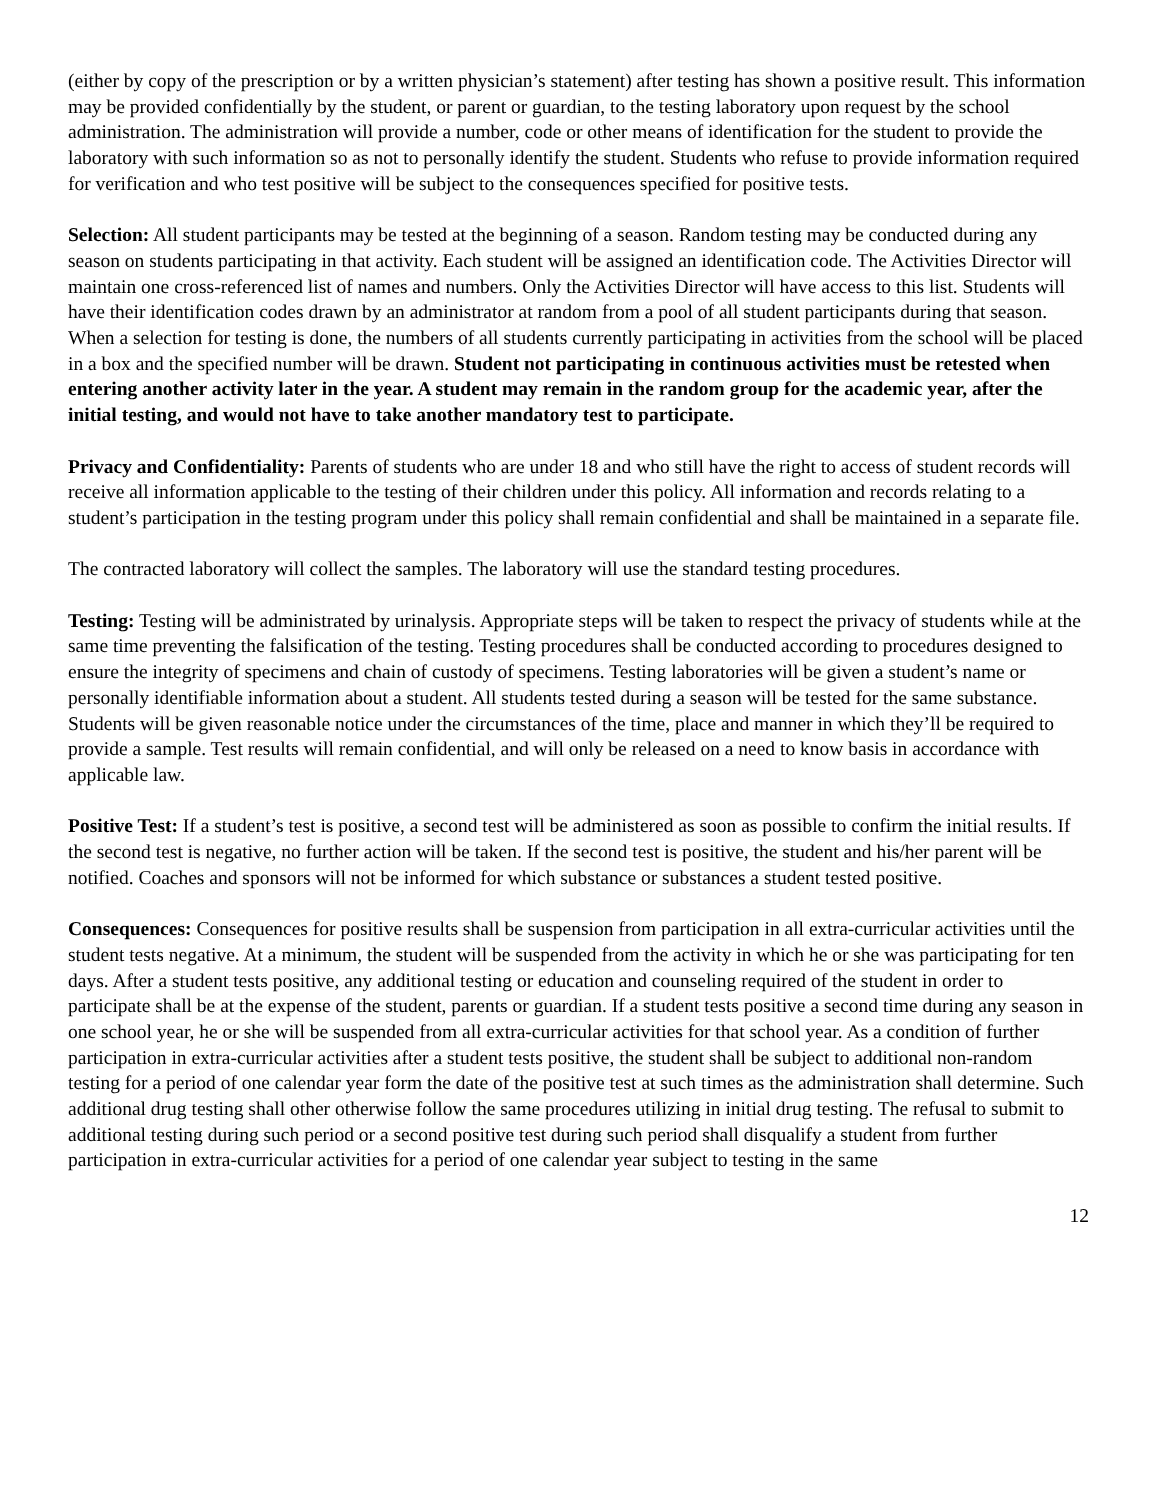(either by copy of the prescription or by a written physician’s statement) after testing has shown a positive result. This information may be provided confidentially by the student, or parent or guardian, to the testing laboratory upon request by the school administration. The administration will provide a number, code or other means of identification for the student to provide the laboratory with such information so as not to personally identify the student. Students who refuse to provide information required for verification and who test positive will be subject to the consequences specified for positive tests.
Selection: All student participants may be tested at the beginning of a season. Random testing may be conducted during any season on students participating in that activity. Each student will be assigned an identification code. The Activities Director will maintain one cross-referenced list of names and numbers. Only the Activities Director will have access to this list. Students will have their identification codes drawn by an administrator at random from a pool of all student participants during that season. When a selection for testing is done, the numbers of all students currently participating in activities from the school will be placed in a box and the specified number will be drawn. Student not participating in continuous activities must be retested when entering another activity later in the year. A student may remain in the random group for the academic year, after the initial testing, and would not have to take another mandatory test to participate.
Privacy and Confidentiality: Parents of students who are under 18 and who still have the right to access of student records will receive all information applicable to the testing of their children under this policy. All information and records relating to a student’s participation in the testing program under this policy shall remain confidential and shall be maintained in a separate file.
The contracted laboratory will collect the samples. The laboratory will use the standard testing procedures.
Testing: Testing will be administrated by urinalysis. Appropriate steps will be taken to respect the privacy of students while at the same time preventing the falsification of the testing. Testing procedures shall be conducted according to procedures designed to ensure the integrity of specimens and chain of custody of specimens. Testing laboratories will be given a student’s name or personally identifiable information about a student. All students tested during a season will be tested for the same substance. Students will be given reasonable notice under the circumstances of the time, place and manner in which they’ll be required to provide a sample. Test results will remain confidential, and will only be released on a need to know basis in accordance with applicable law.
Positive Test: If a student’s test is positive, a second test will be administered as soon as possible to confirm the initial results. If the second test is negative, no further action will be taken. If the second test is positive, the student and his/her parent will be notified. Coaches and sponsors will not be informed for which substance or substances a student tested positive.
Consequences: Consequences for positive results shall be suspension from participation in all extra-curricular activities until the student tests negative. At a minimum, the student will be suspended from the activity in which he or she was participating for ten days. After a student tests positive, any additional testing or education and counseling required of the student in order to participate shall be at the expense of the student, parents or guardian. If a student tests positive a second time during any season in one school year, he or she will be suspended from all extra-curricular activities for that school year. As a condition of further participation in extra-curricular activities after a student tests positive, the student shall be subject to additional non-random testing for a period of one calendar year form the date of the positive test at such times as the administration shall determine. Such additional drug testing shall other otherwise follow the same procedures utilizing in initial drug testing. The refusal to submit to additional testing during such period or a second positive test during such period shall disqualify a student from further participation in extra-curricular activities for a period of one calendar year subject to testing in the same
12